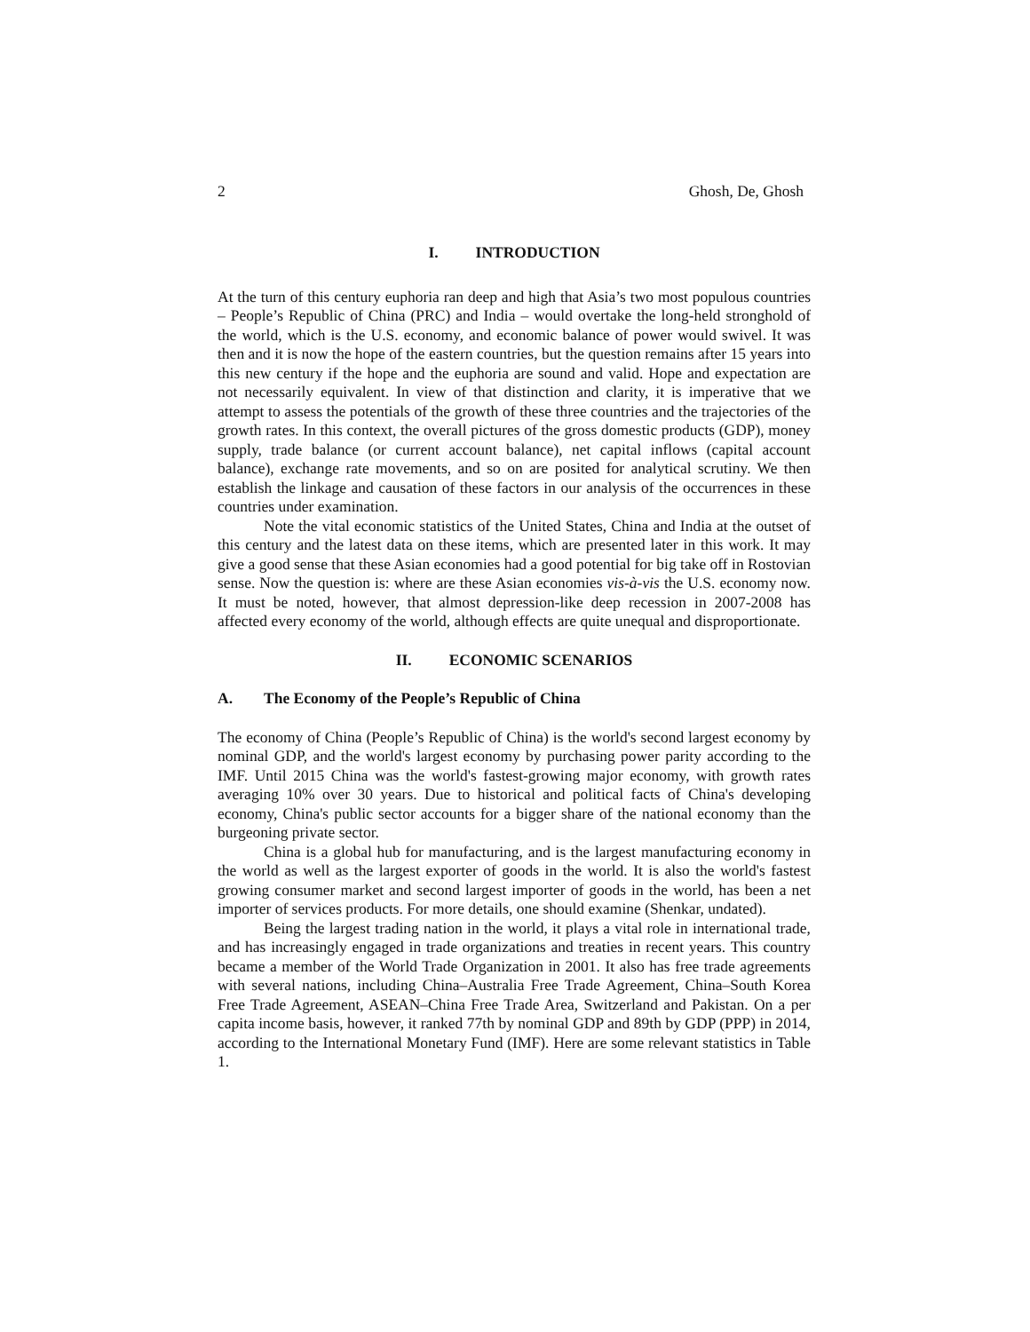2 Ghosh, De, Ghosh
I. INTRODUCTION
At the turn of this century euphoria ran deep and high that Asia’s two most populous countries – People’s Republic of China (PRC) and India – would overtake the long-held stronghold of the world, which is the U.S. economy, and economic balance of power would swivel. It was then and it is now the hope of the eastern countries, but the question remains after 15 years into this new century if the hope and the euphoria are sound and valid. Hope and expectation are not necessarily equivalent. In view of that distinction and clarity, it is imperative that we attempt to assess the potentials of the growth of these three countries and the trajectories of the growth rates. In this context, the overall pictures of the gross domestic products (GDP), money supply, trade balance (or current account balance), net capital inflows (capital account balance), exchange rate movements, and so on are posited for analytical scrutiny. We then establish the linkage and causation of these factors in our analysis of the occurrences in these countries under examination.
Note the vital economic statistics of the United States, China and India at the outset of this century and the latest data on these items, which are presented later in this work. It may give a good sense that these Asian economies had a good potential for big take off in Rostovian sense. Now the question is: where are these Asian economies vis-à-vis the U.S. economy now. It must be noted, however, that almost depression-like deep recession in 2007-2008 has affected every economy of the world, although effects are quite unequal and disproportionate.
II. ECONOMIC SCENARIOS
A. The Economy of the People’s Republic of China
The economy of China (People’s Republic of China) is the world's second largest economy by nominal GDP, and the world's largest economy by purchasing power parity according to the IMF. Until 2015 China was the world's fastest-growing major economy, with growth rates averaging 10% over 30 years. Due to historical and political facts of China's developing economy, China's public sector accounts for a bigger share of the national economy than the burgeoning private sector.
China is a global hub for manufacturing, and is the largest manufacturing economy in the world as well as the largest exporter of goods in the world. It is also the world's fastest growing consumer market and second largest importer of goods in the world, has been a net importer of services products. For more details, one should examine (Shenkar, undated).
Being the largest trading nation in the world, it plays a vital role in international trade, and has increasingly engaged in trade organizations and treaties in recent years. This country became a member of the World Trade Organization in 2001. It also has free trade agreements with several nations, including China–Australia Free Trade Agreement, China–South Korea Free Trade Agreement, ASEAN–China Free Trade Area, Switzerland and Pakistan. On a per capita income basis, however, it ranked 77th by nominal GDP and 89th by GDP (PPP) in 2014, according to the International Monetary Fund (IMF). Here are some relevant statistics in Table 1.